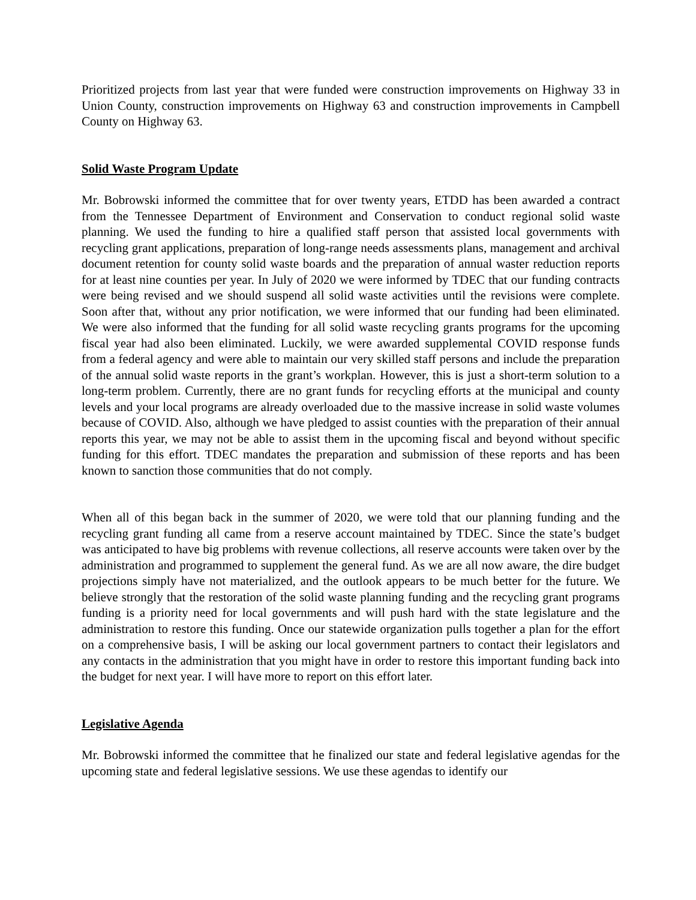Prioritized projects from last year that were funded were construction improvements on Highway 33 in Union County, construction improvements on Highway 63 and construction improvements in Campbell County on Highway 63.
Solid Waste Program Update
Mr. Bobrowski informed the committee that for over twenty years, ETDD has been awarded a contract from the Tennessee Department of Environment and Conservation to conduct regional solid waste planning. We used the funding to hire a qualified staff person that assisted local governments with recycling grant applications, preparation of long-range needs assessments plans, management and archival document retention for county solid waste boards and the preparation of annual waster reduction reports for at least nine counties per year. In July of 2020 we were informed by TDEC that our funding contracts were being revised and we should suspend all solid waste activities until the revisions were complete. Soon after that, without any prior notification, we were informed that our funding had been eliminated. We were also informed that the funding for all solid waste recycling grants programs for the upcoming fiscal year had also been eliminated. Luckily, we were awarded supplemental COVID response funds from a federal agency and were able to maintain our very skilled staff persons and include the preparation of the annual solid waste reports in the grant’s workplan. However, this is just a short-term solution to a long-term problem. Currently, there are no grant funds for recycling efforts at the municipal and county levels and your local programs are already overloaded due to the massive increase in solid waste volumes because of COVID. Also, although we have pledged to assist counties with the preparation of their annual reports this year, we may not be able to assist them in the upcoming fiscal and beyond without specific funding for this effort. TDEC mandates the preparation and submission of these reports and has been known to sanction those communities that do not comply.
When all of this began back in the summer of 2020, we were told that our planning funding and the recycling grant funding all came from a reserve account maintained by TDEC. Since the state’s budget was anticipated to have big problems with revenue collections, all reserve accounts were taken over by the administration and programmed to supplement the general fund. As we are all now aware, the dire budget projections simply have not materialized, and the outlook appears to be much better for the future. We believe strongly that the restoration of the solid waste planning funding and the recycling grant programs funding is a priority need for local governments and will push hard with the state legislature and the administration to restore this funding. Once our statewide organization pulls together a plan for the effort on a comprehensive basis, I will be asking our local government partners to contact their legislators and any contacts in the administration that you might have in order to restore this important funding back into the budget for next year. I will have more to report on this effort later.
Legislative Agenda
Mr. Bobrowski informed the committee that he finalized our state and federal legislative agendas for the upcoming state and federal legislative sessions. We use these agendas to identify our